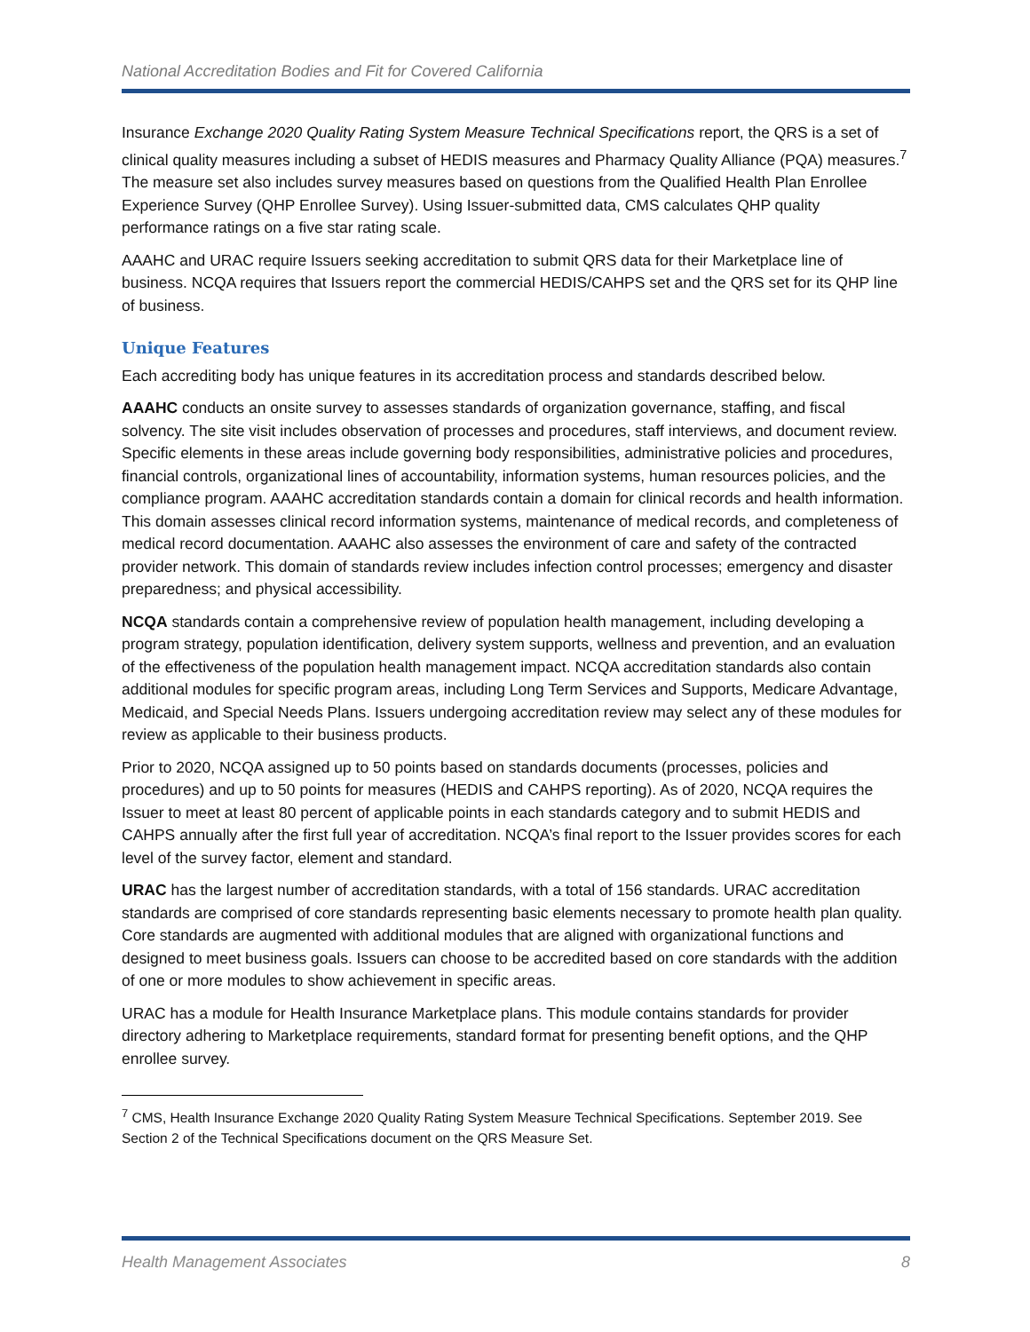National Accreditation Bodies and Fit for Covered California
Insurance Exchange 2020 Quality Rating System Measure Technical Specifications report, the QRS is a set of clinical quality measures including a subset of HEDIS measures and Pharmacy Quality Alliance (PQA) measures.<sup>7</sup> The measure set also includes survey measures based on questions from the Qualified Health Plan Enrollee Experience Survey (QHP Enrollee Survey). Using Issuer-submitted data, CMS calculates QHP quality performance ratings on a five star rating scale.
AAAHC and URAC require Issuers seeking accreditation to submit QRS data for their Marketplace line of business. NCQA requires that Issuers report the commercial HEDIS/CAHPS set and the QRS set for its QHP line of business.
Unique Features
Each accrediting body has unique features in its accreditation process and standards described below.
AAAHC conducts an onsite survey to assesses standards of organization governance, staffing, and fiscal solvency. The site visit includes observation of processes and procedures, staff interviews, and document review. Specific elements in these areas include governing body responsibilities, administrative policies and procedures, financial controls, organizational lines of accountability, information systems, human resources policies, and the compliance program. AAAHC accreditation standards contain a domain for clinical records and health information. This domain assesses clinical record information systems, maintenance of medical records, and completeness of medical record documentation. AAAHC also assesses the environment of care and safety of the contracted provider network. This domain of standards review includes infection control processes; emergency and disaster preparedness; and physical accessibility.
NCQA standards contain a comprehensive review of population health management, including developing a program strategy, population identification, delivery system supports, wellness and prevention, and an evaluation of the effectiveness of the population health management impact. NCQA accreditation standards also contain additional modules for specific program areas, including Long Term Services and Supports, Medicare Advantage, Medicaid, and Special Needs Plans. Issuers undergoing accreditation review may select any of these modules for review as applicable to their business products.
Prior to 2020, NCQA assigned up to 50 points based on standards documents (processes, policies and procedures) and up to 50 points for measures (HEDIS and CAHPS reporting). As of 2020, NCQA requires the Issuer to meet at least 80 percent of applicable points in each standards category and to submit HEDIS and CAHPS annually after the first full year of accreditation. NCQA’s final report to the Issuer provides scores for each level of the survey factor, element and standard.
URAC has the largest number of accreditation standards, with a total of 156 standards. URAC accreditation standards are comprised of core standards representing basic elements necessary to promote health plan quality. Core standards are augmented with additional modules that are aligned with organizational functions and designed to meet business goals. Issuers can choose to be accredited based on core standards with the addition of one or more modules to show achievement in specific areas.
URAC has a module for Health Insurance Marketplace plans. This module contains standards for provider directory adhering to Marketplace requirements, standard format for presenting benefit options, and the QHP enrollee survey.
<sup>7</sup> CMS, Health Insurance Exchange 2020 Quality Rating System Measure Technical Specifications. September 2019. See Section 2 of the Technical Specifications document on the QRS Measure Set.
Health Management Associates 8